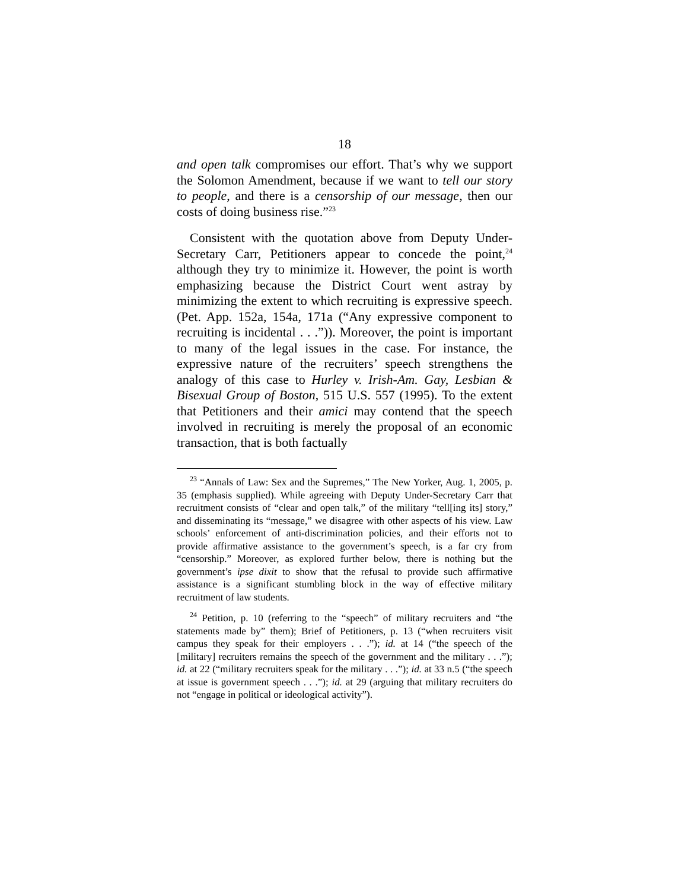18
and open talk compromises our effort. That’s why we support the Solomon Amendment, because if we want to tell our story to people, and there is a censorship of our message, then our costs of doing business rise.”<sup>23</sup>
Consistent with the quotation above from Deputy Under-Secretary Carr, Petitioners appear to concede the point,<sup>24</sup> although they try to minimize it. However, the point is worth emphasizing because the District Court went astray by minimizing the extent to which recruiting is expressive speech. (Pet. App. 152a, 154a, 171a (“Any expressive component to recruiting is incidental . . .”)). Moreover, the point is important to many of the legal issues in the case. For instance, the expressive nature of the recruiters’ speech strengthens the analogy of this case to Hurley v. Irish-Am. Gay, Lesbian & Bisexual Group of Boston, 515 U.S. 557 (1995). To the extent that Petitioners and their amici may contend that the speech involved in recruiting is merely the proposal of an economic transaction, that is both factually
<sup>23</sup> “Annals of Law: Sex and the Supremes,” The New Yorker, Aug. 1, 2005, p. 35 (emphasis supplied). While agreeing with Deputy Under-Secretary Carr that recruitment consists of “clear and open talk,” of the military “tell[ing its] story,” and disseminating its “message,” we disagree with other aspects of his view. Law schools’ enforcement of anti-discrimination policies, and their efforts not to provide affirmative assistance to the government’s speech, is a far cry from “censorship.” Moreover, as explored further below, there is nothing but the government’s ipse dixit to show that the refusal to provide such affirmative assistance is a significant stumbling block in the way of effective military recruitment of law students.
<sup>24</sup> Petition, p. 10 (referring to the “speech” of military recruiters and “the statements made by” them); Brief of Petitioners, p. 13 (“when recruiters visit campus they speak for their employers . . .”); id. at 14 (“the speech of the [military] recruiters remains the speech of the government and the military . . .”); id. at 22 (“military recruiters speak for the military . . .”); id. at 33 n.5 (“the speech at issue is government speech . . .”); id. at 29 (arguing that military recruiters do not “engage in political or ideological activity”).